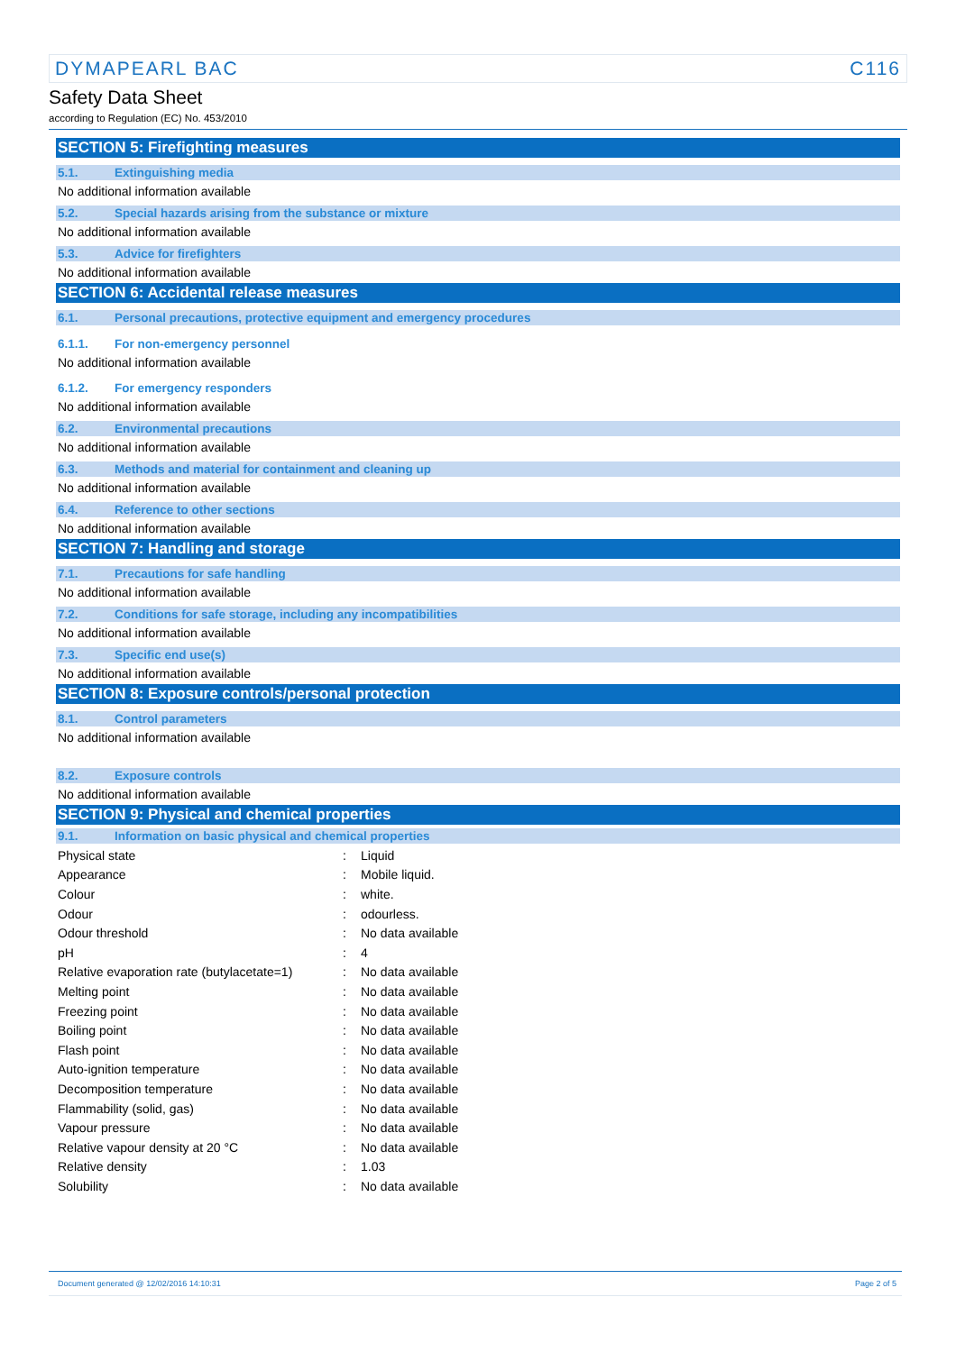DYMAPEARL BAC C116
Safety Data Sheet
according to Regulation (EC) No. 453/2010
SECTION 5: Firefighting measures
5.1. Extinguishing media
No additional information available
5.2. Special hazards arising from the substance or mixture
No additional information available
5.3. Advice for firefighters
No additional information available
SECTION 6: Accidental release measures
6.1. Personal precautions, protective equipment and emergency procedures
6.1.1. For non-emergency personnel
No additional information available
6.1.2. For emergency responders
No additional information available
6.2. Environmental precautions
No additional information available
6.3. Methods and material for containment and cleaning up
No additional information available
6.4. Reference to other sections
No additional information available
SECTION 7: Handling and storage
7.1. Precautions for safe handling
No additional information available
7.2. Conditions for safe storage, including any incompatibilities
No additional information available
7.3. Specific end use(s)
No additional information available
SECTION 8: Exposure controls/personal protection
8.1. Control parameters
No additional information available
8.2. Exposure controls
No additional information available
SECTION 9: Physical and chemical properties
9.1. Information on basic physical and chemical properties
| Physical state | : | Liquid |
| Appearance | : | Mobile liquid. |
| Colour | : | white. |
| Odour | : | odourless. |
| Odour threshold | : | No data available |
| pH | : | 4 |
| Relative evaporation rate (butylacetate=1) | : | No data available |
| Melting point | : | No data available |
| Freezing point | : | No data available |
| Boiling point | : | No data available |
| Flash point | : | No data available |
| Auto-ignition temperature | : | No data available |
| Decomposition temperature | : | No data available |
| Flammability (solid, gas) | : | No data available |
| Vapour pressure | : | No data available |
| Relative vapour density at 20 °C | : | No data available |
| Relative density | : | 1.03 |
| Solubility | : | No data available |
Document generated @ 12/02/2016 14:10:31 Page 2 of 5